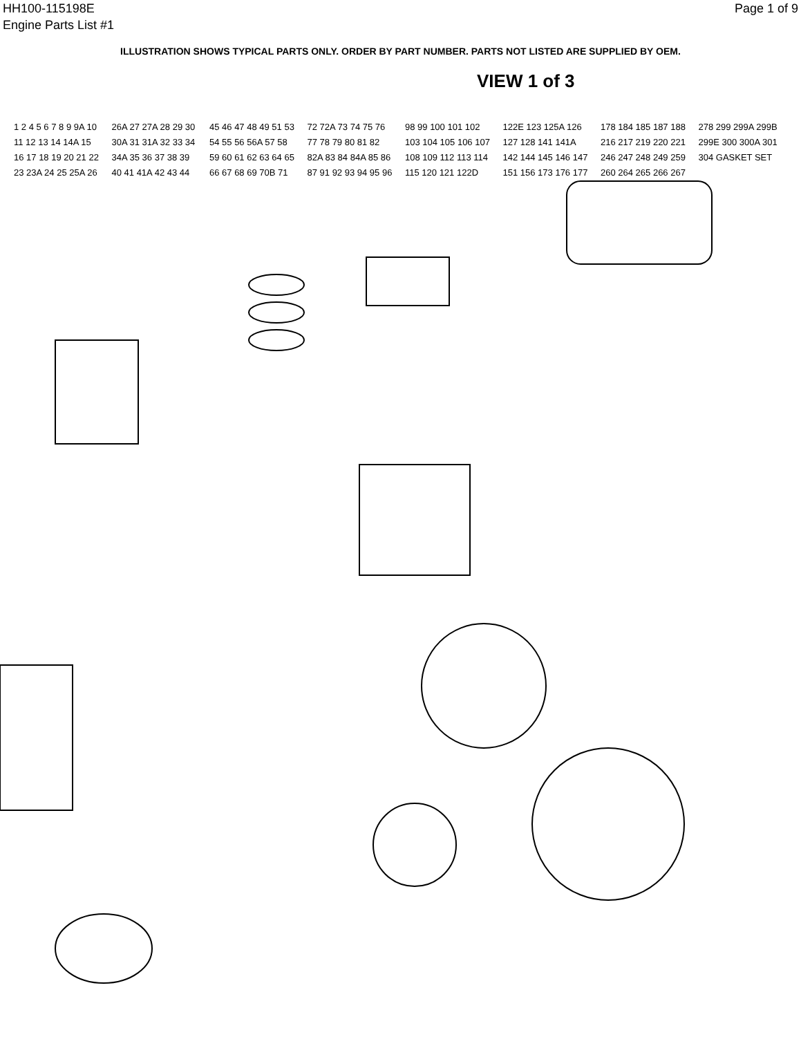HH100-115198E
Engine Parts List #1
Page 1 of 9
ILLUSTRATION SHOWS TYPICAL PARTS ONLY. ORDER BY PART NUMBER. PARTS NOT LISTED ARE SUPPLIED BY OEM.
VIEW 1 of 3
1 2 4 5 6 7 8 9 9A 10 11 12 13 14 14A 15 16 17 18 19 20 21 22 23 23A 24 25 25A 26 26A 27 27A 28 29 30 30A 31 31A 32 33 34 34A 35 36 37 38 39 40 41 41A 42 43 44 45 46 47 48 49 51 53 54 55 56 56A 57 58 59 60 61 62 63 64 65 66 67 68 69 70B 71 72 72A 73 74 75 76 77 78 79 80 81 82 82A 83 84 84A 85 86 87 91 92 93 94 95 96 98 99 100 101 102 103 104 105 106 107 108 109 112 113 114 115 120 121 122D 122E 123 125A 126 127 128 141 141A 142 144 145 146 147 151 156 173 176 177 178 184 185 187 188 216 217 219 220 221 246 247 248 249 259 260 264 265 266 267 278 299 299A 299B 299E 300 300A 301 304 GASKET SET